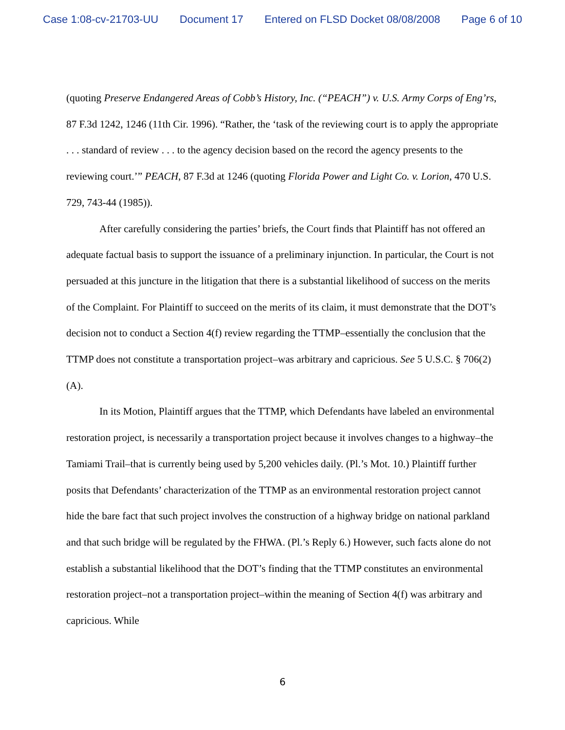Case 1:08-cv-21703-UU Document 17 Entered on FLSD Docket 08/08/2008 Page 6 of 10
(quoting Preserve Endangered Areas of Cobb’s History, Inc. (“PEACH”) v. U.S. Army Corps of Eng’rs, 87 F.3d 1242, 1246 (11th Cir. 1996). “Rather, the ‘task of the reviewing court is to apply the appropriate . . . standard of review . . . to the agency decision based on the record the agency presents to the reviewing court.’” PEACH, 87 F.3d at 1246 (quoting Florida Power and Light Co. v. Lorion, 470 U.S. 729, 743-44 (1985)).
After carefully considering the parties’ briefs, the Court finds that Plaintiff has not offered an adequate factual basis to support the issuance of a preliminary injunction. In particular, the Court is not persuaded at this juncture in the litigation that there is a substantial likelihood of success on the merits of the Complaint. For Plaintiff to succeed on the merits of its claim, it must demonstrate that the DOT’s decision not to conduct a Section 4(f) review regarding the TTMP–essentially the conclusion that the TTMP does not constitute a transportation project–was arbitrary and capricious. See 5 U.S.C. § 706(2)(A).
In its Motion, Plaintiff argues that the TTMP, which Defendants have labeled an environmental restoration project, is necessarily a transportation project because it involves changes to a highway–the Tamiami Trail–that is currently being used by 5,200 vehicles daily. (Pl.’s Mot. 10.) Plaintiff further posits that Defendants’ characterization of the TTMP as an environmental restoration project cannot hide the bare fact that such project involves the construction of a highway bridge on national parkland and that such bridge will be regulated by the FHWA. (Pl.’s Reply 6.) However, such facts alone do not establish a substantial likelihood that the DOT’s finding that the TTMP constitutes an environmental restoration project–not a transportation project–within the meaning of Section 4(f) was arbitrary and capricious. While
6